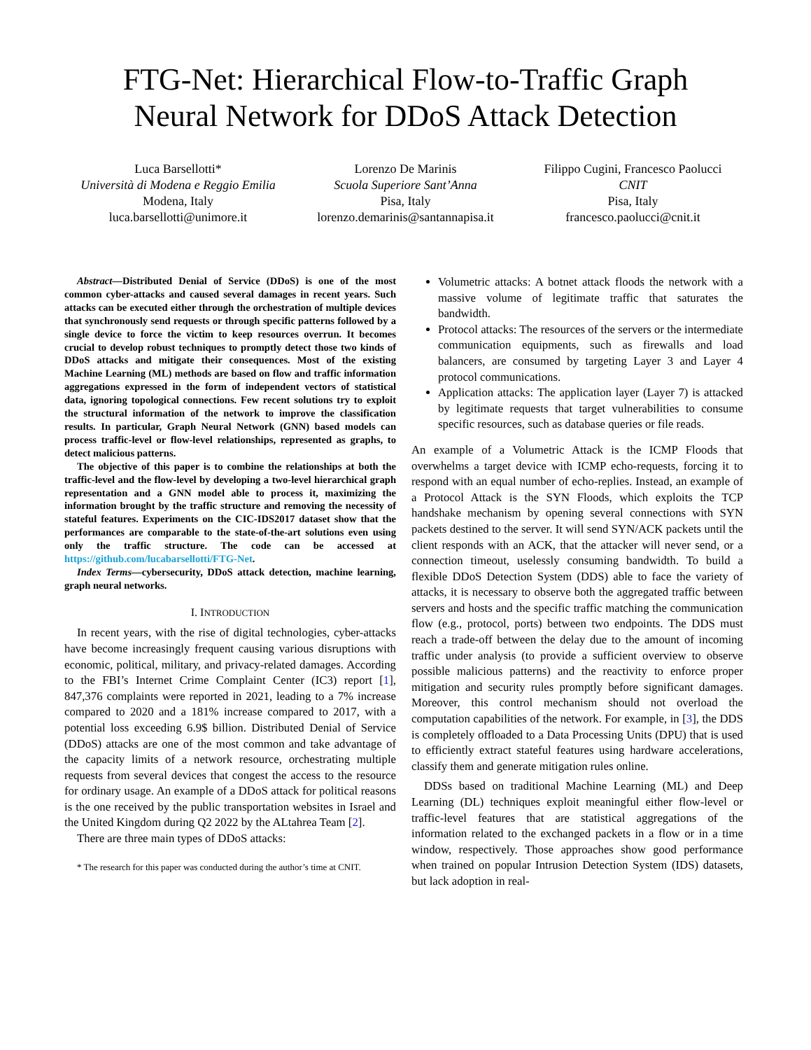FTG-Net: Hierarchical Flow-to-Traffic Graph
Neural Network for DDoS Attack Detection
Luca Barsellotti*
Università di Modena e Reggio Emilia
Modena, Italy
luca.barsellotti@unimore.it
Lorenzo De Marinis
Scuola Superiore Sant’Anna
Pisa, Italy
lorenzo.demarinis@santannapisa.it
Filippo Cugini, Francesco Paolucci
CNIT
Pisa, Italy
francesco.paolucci@cnit.it
Abstract—Distributed Denial of Service (DDoS) is one of the most common cyber-attacks and caused several damages in recent years. Such attacks can be executed either through the orchestration of multiple devices that synchronously send requests or through specific patterns followed by a single device to force the victim to keep resources overrun. It becomes crucial to develop robust techniques to promptly detect those two kinds of DDoS attacks and mitigate their consequences. Most of the existing Machine Learning (ML) methods are based on flow and traffic information aggregations expressed in the form of independent vectors of statistical data, ignoring topological connections. Few recent solutions try to exploit the structural information of the network to improve the classification results. In particular, Graph Neural Network (GNN) based models can process traffic-level or flow-level relationships, represented as graphs, to detect malicious patterns.
The objective of this paper is to combine the relationships at both the traffic-level and the flow-level by developing a two-level hierarchical graph representation and a GNN model able to process it, maximizing the information brought by the traffic structure and removing the necessity of stateful features. Experiments on the CIC-IDS2017 dataset show that the performances are comparable to the state-of-the-art solutions even using only the traffic structure. The code can be accessed at https://github.com/lucabarsellotti/FTG-Net.
Index Terms—cybersecurity, DDoS attack detection, machine learning, graph neural networks.
I. INTRODUCTION
In recent years, with the rise of digital technologies, cyber-attacks have become increasingly frequent causing various disruptions with economic, political, military, and privacy-related damages. According to the FBI’s Internet Crime Complaint Center (IC3) report [1], 847,376 complaints were reported in 2021, leading to a 7% increase compared to 2020 and a 181% increase compared to 2017, with a potential loss exceeding 6.9$ billion. Distributed Denial of Service (DDoS) attacks are one of the most common and take advantage of the capacity limits of a network resource, orchestrating multiple requests from several devices that congest the access to the resource for ordinary usage. An example of a DDoS attack for political reasons is the one received by the public transportation websites in Israel and the United Kingdom during Q2 2022 by the ALtahrea Team [2].
There are three main types of DDoS attacks:
* The research for this paper was conducted during the author’s time at CNIT.
Volumetric attacks: A botnet attack floods the network with a massive volume of legitimate traffic that saturates the bandwidth.
Protocol attacks: The resources of the servers or the intermediate communication equipments, such as firewalls and load balancers, are consumed by targeting Layer 3 and Layer 4 protocol communications.
Application attacks: The application layer (Layer 7) is attacked by legitimate requests that target vulnerabilities to consume specific resources, such as database queries or file reads.
An example of a Volumetric Attack is the ICMP Floods that overwhelms a target device with ICMP echo-requests, forcing it to respond with an equal number of echo-replies. Instead, an example of a Protocol Attack is the SYN Floods, which exploits the TCP handshake mechanism by opening several connections with SYN packets destined to the server. It will send SYN/ACK packets until the client responds with an ACK, that the attacker will never send, or a connection timeout, uselessly consuming bandwidth. To build a flexible DDoS Detection System (DDS) able to face the variety of attacks, it is necessary to observe both the aggregated traffic between servers and hosts and the specific traffic matching the communication flow (e.g., protocol, ports) between two endpoints. The DDS must reach a trade-off between the delay due to the amount of incoming traffic under analysis (to provide a sufficient overview to observe possible malicious patterns) and the reactivity to enforce proper mitigation and security rules promptly before significant damages. Moreover, this control mechanism should not overload the computation capabilities of the network. For example, in [3], the DDS is completely offloaded to a Data Processing Units (DPU) that is used to efficiently extract stateful features using hardware accelerations, classify them and generate mitigation rules online.
DDSs based on traditional Machine Learning (ML) and Deep Learning (DL) techniques exploit meaningful either flow-level or traffic-level features that are statistical aggregations of the information related to the exchanged packets in a flow or in a time window, respectively. Those approaches show good performance when trained on popular Intrusion Detection System (IDS) datasets, but lack adoption in real-